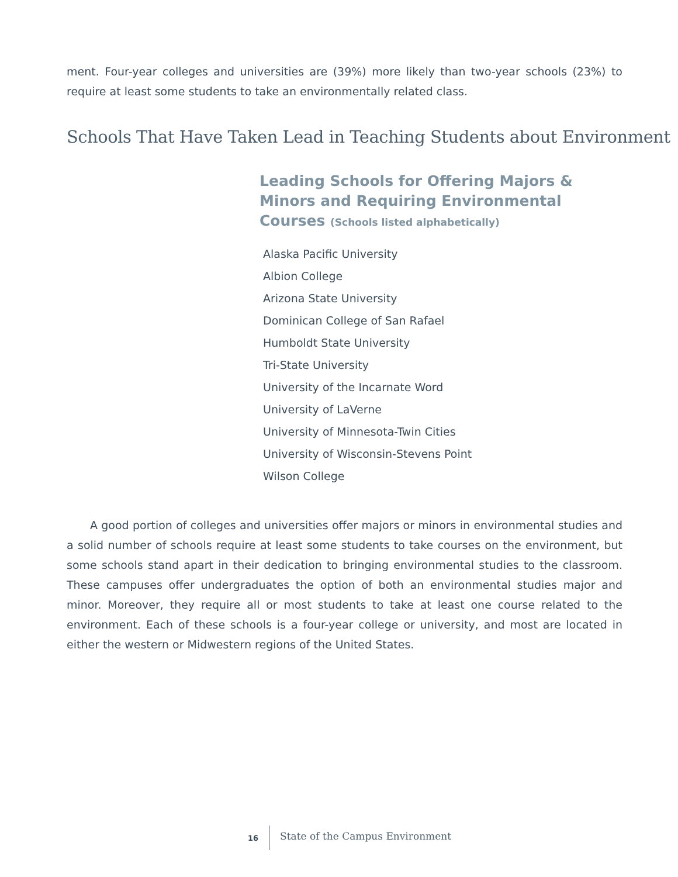ment. Four-year colleges and universities are (39%) more likely than two-year schools (23%) to require at least some students to take an environmentally related class.
Schools That Have Taken Lead in Teaching Students about Environment
Leading Schools for Offering Majors & Minors and Requiring Environmental Courses (Schools listed alphabetically)
Alaska Pacific University
Albion College
Arizona State University
Dominican College of San Rafael
Humboldt State University
Tri-State University
University of the Incarnate Word
University of LaVerne
University of Minnesota-Twin Cities
University of Wisconsin-Stevens Point
Wilson College
A good portion of colleges and universities offer majors or minors in environmental studies and a solid number of schools require at least some students to take courses on the environment, but some schools stand apart in their dedication to bringing environmental studies to the classroom. These campuses offer undergraduates the option of both an environmental studies major and minor. Moreover, they require all or most students to take at least one course related to the environment. Each of these schools is a four-year college or university, and most are located in either the western or Midwestern regions of the United States.
16 State of the Campus Environment